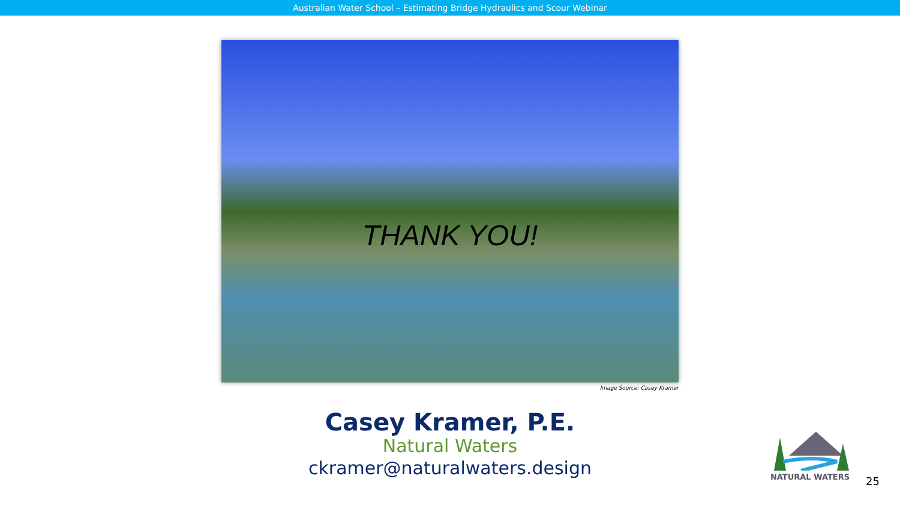Australian Water School – Estimating Bridge Hydraulics and Scour Webinar
THANK YOU!
Image Source: Casey Kramer
Casey Kramer, P.E.
Natural Waters
ckramer@naturalwaters.design
NATURAL WATERS
25